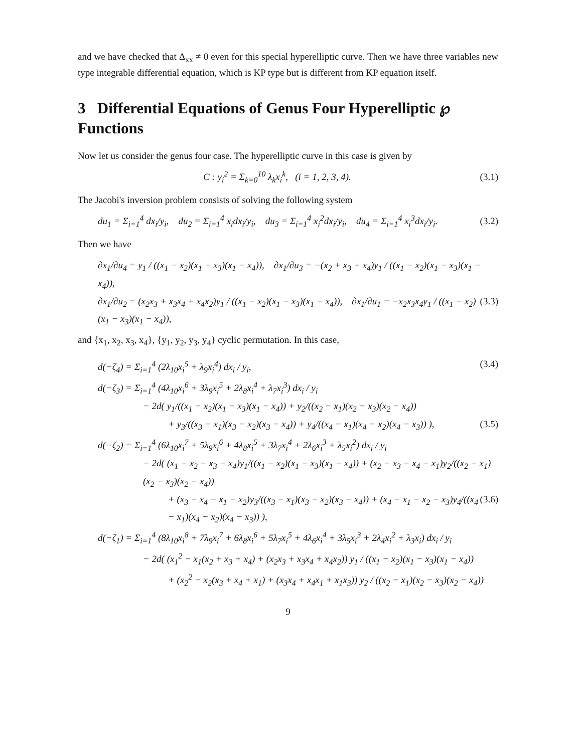and we have checked that Δ<sub>xx</sub> ≠ 0 even for this special hyperelliptic curve. Then we have three variables new type integrable differential equation, which is KP type but is different from KP equation itself.
3 Differential Equations of Genus Four Hyperelliptic ℘ Functions
Now let us consider the genus four case. The hyperelliptic curve in this case is given by
C : y<sub>i</sub><sup>2</sup> = Σ<sub>k=0</sub><sup>10</sup> λ<sub>k</sub>x<sub>i</sub><sup>k</sup>, (i = 1, 2, 3, 4). (3.1)
The Jacobi's inversion problem consists of solving the following system
du<sub>1</sub> = Σ<sub>i=1</sub><sup>4</sup> dx<sub>i</sub>/y<sub>i</sub>, du<sub>2</sub> = Σ<sub>i=1</sub><sup>4</sup> x<sub>i</sub>dx<sub>i</sub>/y<sub>i</sub>, du<sub>3</sub> = Σ<sub>i=1</sub><sup>4</sup> x<sub>i</sub><sup>2</sup>dx<sub>i</sub>/y<sub>i</sub>, du<sub>4</sub> = Σ<sub>i=1</sub><sup>4</sup> x<sub>i</sub><sup>3</sup>dx<sub>i</sub>/y<sub>i</sub>. (3.2)
Then we have
∂x<sub>1</sub>/∂u<sub>4</sub> = y<sub>1</sub> / ((x<sub>1</sub> − x<sub>2</sub>)(x<sub>1</sub> − x<sub>3</sub>)(x<sub>1</sub> − x<sub>4</sub>)), ∂x<sub>1</sub>/∂u<sub>3</sub> = −(x<sub>2</sub> + x<sub>3</sub> + x<sub>4</sub>)y<sub>1</sub> / ((x<sub>1</sub> − x<sub>2</sub>)(x<sub>1</sub> − x<sub>3</sub>)(x<sub>1</sub> − x<sub>4</sub>)),
∂x<sub>1</sub>/∂u<sub>2</sub> = (x<sub>2</sub>x<sub>3</sub> + x<sub>3</sub>x<sub>4</sub> + x<sub>4</sub>x<sub>2</sub>)y<sub>1</sub> / ((x<sub>1</sub> − x<sub>2</sub>)(x<sub>1</sub> − x<sub>3</sub>)(x<sub>1</sub> − x<sub>4</sub>)), ∂x<sub>1</sub>/∂u<sub>1</sub> = −x<sub>2</sub>x<sub>3</sub>x<sub>4</sub>y<sub>1</sub> / ((x<sub>1</sub> − x<sub>2</sub>)(x<sub>1</sub> − x<sub>3</sub>)(x<sub>1</sub> − x<sub>4</sub>)), (3.3)
and {x<sub>1</sub>, x<sub>2</sub>, x<sub>3</sub>, x<sub>4</sub>}, {y<sub>1</sub>, y<sub>2</sub>, y<sub>3</sub>, y<sub>4</sub>} cyclic permutation. In this case,
d(−ζ<sub>4</sub>) = Σ<sub>i=1</sub><sup>4</sup> (2λ<sub>10</sub>x<sub>i</sub><sup>5</sup> + λ<sub>9</sub>x<sub>i</sub><sup>4</sup>) dx<sub>i</sub> / y<sub>i</sub>, (3.4)
d(−ζ<sub>3</sub>) = Σ<sub>i=1</sub><sup>4</sup> (4λ<sub>10</sub>x<sub>i</sub><sup>6</sup> + 3λ<sub>9</sub>x<sub>i</sub><sup>5</sup> + 2λ<sub>8</sub>x<sub>i</sub><sup>4</sup> + λ<sub>7</sub>x<sub>i</sub><sup>3</sup>) dx<sub>i</sub> / y<sub>i</sub>
− 2d( y<sub>1</sub>/((x<sub>1</sub> − x<sub>2</sub>)(x<sub>1</sub> − x<sub>3</sub>)(x<sub>1</sub> − x<sub>4</sub>)) + y<sub>2</sub>/((x<sub>2</sub> − x<sub>1</sub>)(x<sub>2</sub> − x<sub>3</sub>)(x<sub>2</sub> − x<sub>4</sub>))
+ y<sub>3</sub>/((x<sub>3</sub> − x<sub>1</sub>)(x<sub>3</sub> − x<sub>2</sub>)(x<sub>3</sub> − x<sub>4</sub>)) + y<sub>4</sub>/((x<sub>4</sub> − x<sub>1</sub>)(x<sub>4</sub> − x<sub>2</sub>)(x<sub>4</sub> − x<sub>3</sub>)) ), (3.5)
d(−ζ<sub>2</sub>) = Σ<sub>i=1</sub><sup>4</sup> (6λ<sub>10</sub>x<sub>i</sub><sup>7</sup> + 5λ<sub>9</sub>x<sub>i</sub><sup>6</sup> + 4λ<sub>8</sub>x<sub>i</sub><sup>5</sup> + 3λ<sub>7</sub>x<sub>i</sub><sup>4</sup> + 2λ<sub>6</sub>x<sub>i</sub><sup>3</sup> + λ<sub>5</sub>x<sub>i</sub><sup>2</sup>) dx<sub>i</sub> / y<sub>i</sub>
− 2d( (x<sub>1</sub> − x<sub>2</sub> − x<sub>3</sub> − x<sub>4</sub>)y<sub>1</sub>/((x<sub>1</sub> − x<sub>2</sub>)(x<sub>1</sub> − x<sub>3</sub>)(x<sub>1</sub> − x<sub>4</sub>)) + (x<sub>2</sub> − x<sub>3</sub> − x<sub>4</sub> − x<sub>1</sub>)y<sub>2</sub>/((x<sub>2</sub> − x<sub>1</sub>)(x<sub>2</sub> − x<sub>3</sub>)(x<sub>2</sub> − x<sub>4</sub>))
+ (x<sub>3</sub> − x<sub>4</sub> − x<sub>1</sub> − x<sub>2</sub>)y<sub>3</sub>/((x<sub>3</sub> − x<sub>1</sub>)(x<sub>3</sub> − x<sub>2</sub>)(x<sub>3</sub> − x<sub>4</sub>)) + (x<sub>4</sub> − x<sub>1</sub> − x<sub>2</sub> − x<sub>3</sub>)y<sub>4</sub>/((x<sub>4</sub> − x<sub>1</sub>)(x<sub>4</sub> − x<sub>2</sub>)(x<sub>4</sub> − x<sub>3</sub>)) ), (3.6)
d(−ζ<sub>1</sub>) = Σ<sub>i=1</sub><sup>4</sup> (8λ<sub>10</sub>x<sub>i</sub><sup>8</sup> + 7λ<sub>9</sub>x<sub>i</sub><sup>7</sup> + 6λ<sub>8</sub>x<sub>i</sub><sup>6</sup> + 5λ<sub>7</sub>x<sub>i</sub><sup>5</sup> + 4λ<sub>6</sub>x<sub>i</sub><sup>4</sup> + 3λ<sub>5</sub>x<sub>i</sub><sup>3</sup> + 2λ<sub>4</sub>x<sub>i</sub><sup>2</sup> + λ<sub>3</sub>x<sub>i</sub>) dx<sub>i</sub> / y<sub>i</sub>
− 2d( (x<sub>1</sub><sup>2</sup> − x<sub>1</sub>(x<sub>2</sub> + x<sub>3</sub> + x<sub>4</sub>) + (x<sub>2</sub>x<sub>3</sub> + x<sub>3</sub>x<sub>4</sub> + x<sub>4</sub>x<sub>2</sub>)) y<sub>1</sub> / ((x<sub>1</sub> − x<sub>2</sub>)(x<sub>1</sub> − x<sub>3</sub>)(x<sub>1</sub> − x<sub>4</sub>))
+ (x<sub>2</sub><sup>2</sup> − x<sub>2</sub>(x<sub>3</sub> + x<sub>4</sub> + x<sub>1</sub>) + (x<sub>3</sub>x<sub>4</sub> + x<sub>4</sub>x<sub>1</sub> + x<sub>1</sub>x<sub>3</sub>)) y<sub>2</sub> / ((x<sub>2</sub> − x<sub>1</sub>)(x<sub>2</sub> − x<sub>3</sub>)(x<sub>2</sub> − x<sub>4</sub>))
9